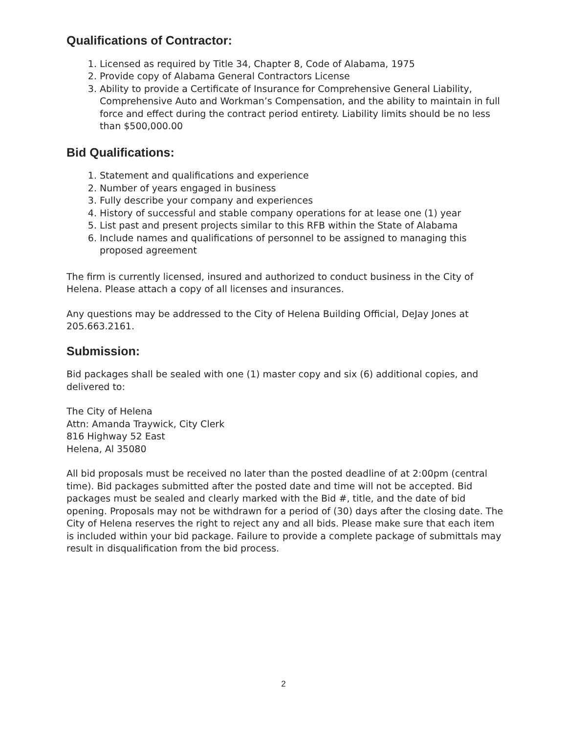Qualifications of Contractor:
1. Licensed as required by Title 34, Chapter 8, Code of Alabama, 1975
2. Provide copy of Alabama General Contractors License
3. Ability to provide a Certificate of Insurance for Comprehensive General Liability, Comprehensive Auto and Workman’s Compensation, and the ability to maintain in full force and effect during the contract period entirety. Liability limits should be no less than $500,000.00
Bid Qualifications:
1. Statement and qualifications and experience
2. Number of years engaged in business
3. Fully describe your company and experiences
4. History of successful and stable company operations for at lease one (1) year
5. List past and present projects similar to this RFB within the State of Alabama
6. Include names and qualifications of personnel to be assigned to managing this proposed agreement
The firm is currently licensed, insured and authorized to conduct business in the City of Helena. Please attach a copy of all licenses and insurances.
Any questions may be addressed to the City of Helena Building Official, DeJay Jones at 205.663.2161.
Submission:
Bid packages shall be sealed with one (1) master copy and six (6) additional copies, and delivered to:
The City of Helena
Attn: Amanda Traywick, City Clerk
816 Highway 52 East
Helena, Al 35080
All bid proposals must be received no later than the posted deadline of at 2:00pm (central time). Bid packages submitted after the posted date and time will not be accepted. Bid packages must be sealed and clearly marked with the Bid #, title, and the date of bid opening. Proposals may not be withdrawn for a period of (30) days after the closing date. The City of Helena reserves the right to reject any and all bids. Please make sure that each item is included within your bid package. Failure to provide a complete package of submittals may result in disqualification from the bid process.
2